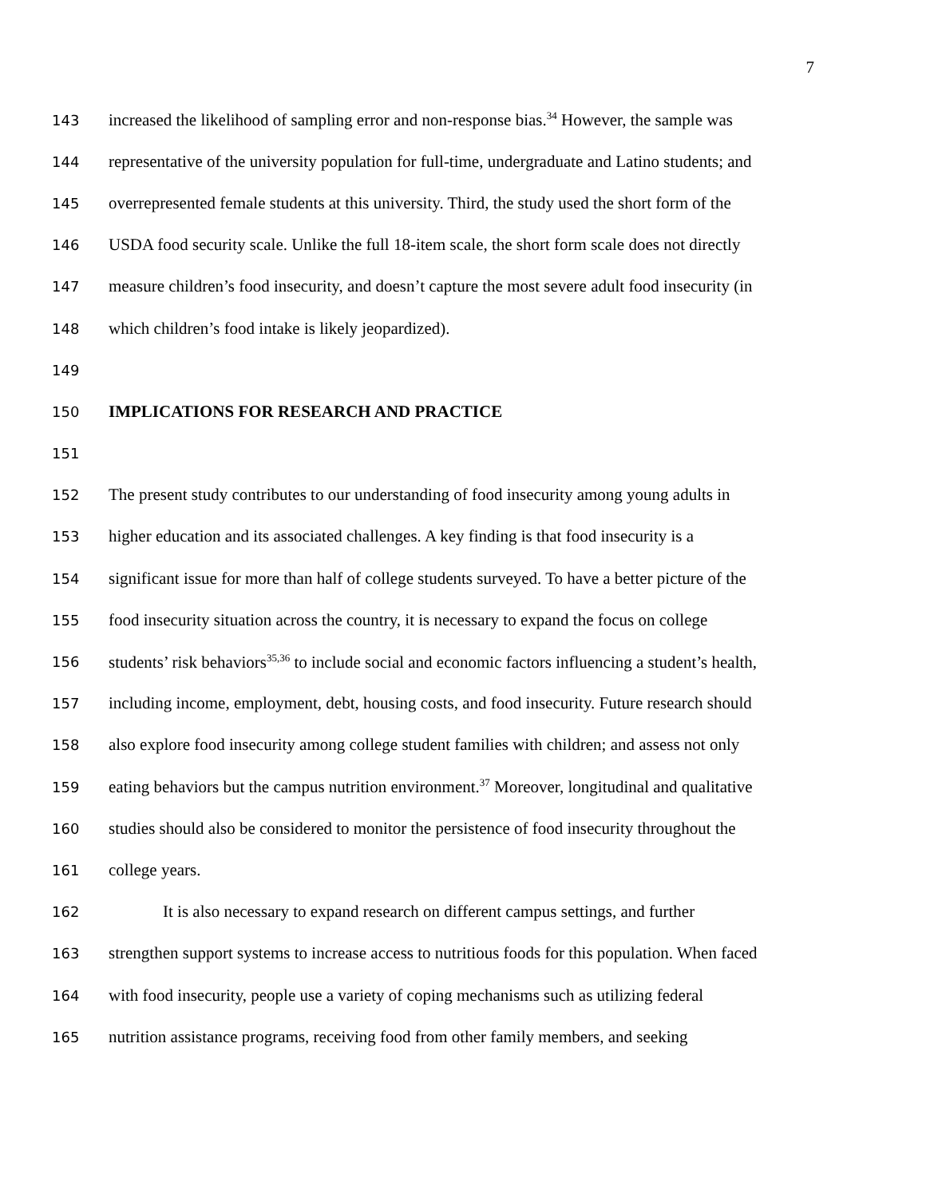7
143 increased the likelihood of sampling error and non-response bias.<sup>34</sup> However, the sample was
144 representative of the university population for full-time, undergraduate and Latino students; and
145 overrepresented female students at this university. Third, the study used the short form of the
146 USDA food security scale. Unlike the full 18-item scale, the short form scale does not directly
147 measure children’s food insecurity, and doesn’t capture the most severe adult food insecurity (in
148 which children’s food intake is likely jeopardized).
149
150 IMPLICATIONS FOR RESEARCH AND PRACTICE
151
152 The present study contributes to our understanding of food insecurity among young adults in
153 higher education and its associated challenges. A key finding is that food insecurity is a
154 significant issue for more than half of college students surveyed. To have a better picture of the
155 food insecurity situation across the country, it is necessary to expand the focus on college
156 students’ risk behaviors<sup>35,36</sup> to include social and economic factors influencing a student’s health,
157 including income, employment, debt, housing costs, and food insecurity. Future research should
158 also explore food insecurity among college student families with children; and assess not only
159 eating behaviors but the campus nutrition environment.<sup>37</sup> Moreover, longitudinal and qualitative
160 studies should also be considered to monitor the persistence of food insecurity throughout the
161 college years.
162 It is also necessary to expand research on different campus settings, and further
163 strengthen support systems to increase access to nutritious foods for this population. When faced
164 with food insecurity, people use a variety of coping mechanisms such as utilizing federal
165 nutrition assistance programs, receiving food from other family members, and seeking